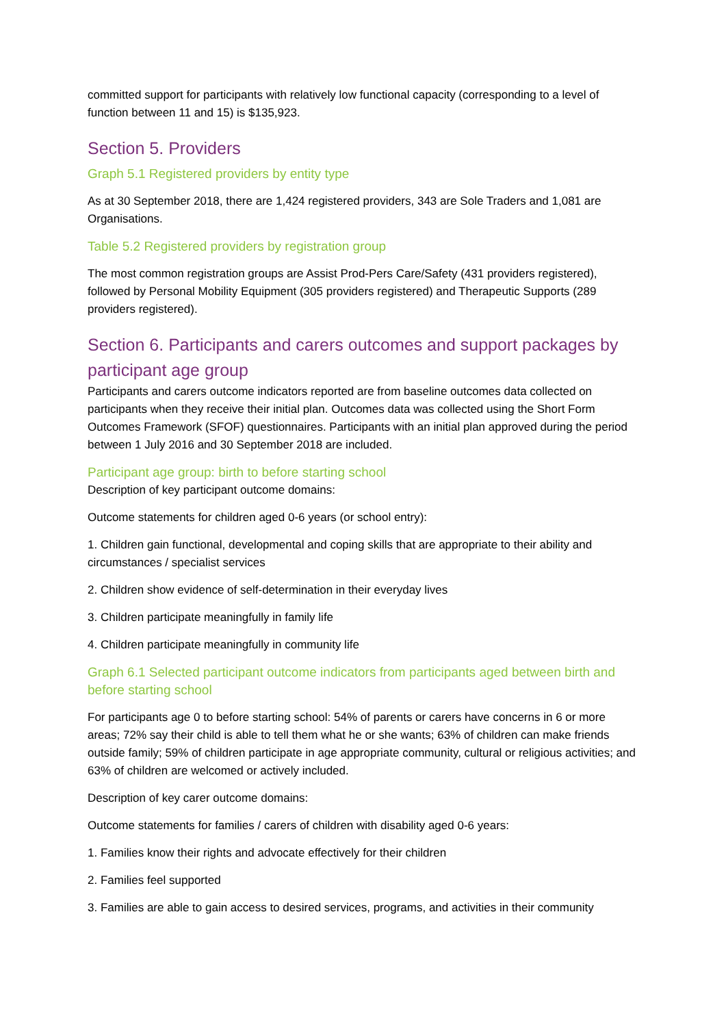committed support for participants with relatively low functional capacity (corresponding to a level of function between 11 and 15) is $135,923.
Section 5. Providers
Graph 5.1 Registered providers by entity type
As at 30 September 2018, there are 1,424 registered providers, 343 are Sole Traders and 1,081 are Organisations.
Table 5.2 Registered providers by registration group
The most common registration groups are Assist Prod-Pers Care/Safety (431 providers registered), followed by Personal Mobility Equipment (305 providers registered) and Therapeutic Supports (289 providers registered).
Section 6. Participants and carers outcomes and support packages by participant age group
Participants and carers outcome indicators reported are from baseline outcomes data collected on participants when they receive their initial plan. Outcomes data was collected using the Short Form Outcomes Framework (SFOF) questionnaires. Participants with an initial plan approved during the period between 1 July 2016 and 30 September 2018 are included.
Participant age group: birth to before starting school
Description of key participant outcome domains:
Outcome statements for children aged 0-6 years (or school entry):
1. Children gain functional, developmental and coping skills that are appropriate to their ability and circumstances / specialist services
2. Children show evidence of self-determination in their everyday lives
3. Children participate meaningfully in family life
4. Children participate meaningfully in community life
Graph 6.1 Selected participant outcome indicators from participants aged between birth and before starting school
For participants age 0 to before starting school: 54% of parents or carers have concerns in 6 or more areas; 72% say their child is able to tell them what he or she wants; 63% of children can make friends outside family; 59% of children participate in age appropriate community, cultural or religious activities; and 63% of children are welcomed or actively included.
Description of key carer outcome domains:
Outcome statements for families / carers of children with disability aged 0-6 years:
1. Families know their rights and advocate effectively for their children
2. Families feel supported
3. Families are able to gain access to desired services, programs, and activities in their community